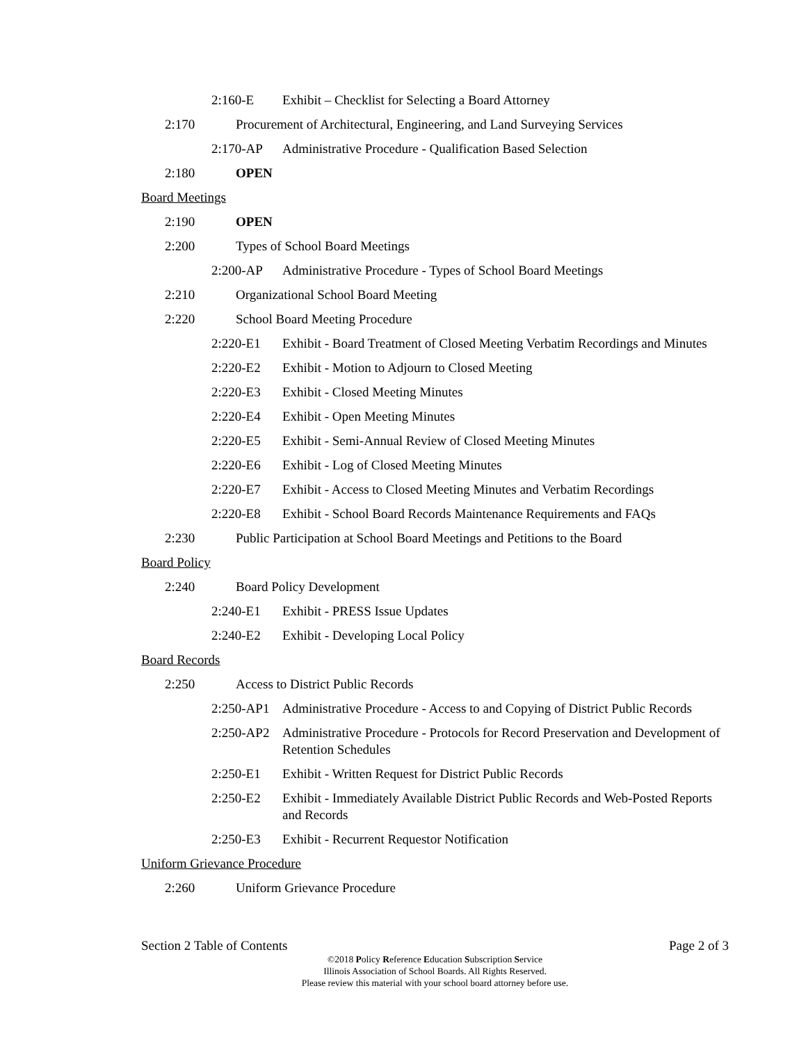2:160-E Exhibit – Checklist for Selecting a Board Attorney
2:170 Procurement of Architectural, Engineering, and Land Surveying Services
2:170-AP Administrative Procedure - Qualification Based Selection
2:180 OPEN
Board Meetings
2:190 OPEN
2:200 Types of School Board Meetings
2:200-AP Administrative Procedure - Types of School Board Meetings
2:210 Organizational School Board Meeting
2:220 School Board Meeting Procedure
2:220-E1 Exhibit - Board Treatment of Closed Meeting Verbatim Recordings and Minutes
2:220-E2 Exhibit - Motion to Adjourn to Closed Meeting
2:220-E3 Exhibit - Closed Meeting Minutes
2:220-E4 Exhibit - Open Meeting Minutes
2:220-E5 Exhibit - Semi-Annual Review of Closed Meeting Minutes
2:220-E6 Exhibit - Log of Closed Meeting Minutes
2:220-E7 Exhibit - Access to Closed Meeting Minutes and Verbatim Recordings
2:220-E8 Exhibit - School Board Records Maintenance Requirements and FAQs
2:230 Public Participation at School Board Meetings and Petitions to the Board
Board Policy
2:240 Board Policy Development
2:240-E1 Exhibit - PRESS Issue Updates
2:240-E2 Exhibit - Developing Local Policy
Board Records
2:250 Access to District Public Records
2:250-AP1 Administrative Procedure - Access to and Copying of District Public Records
2:250-AP2 Administrative Procedure - Protocols for Record Preservation and Development of Retention Schedules
2:250-E1 Exhibit - Written Request for District Public Records
2:250-E2 Exhibit - Immediately Available District Public Records and Web-Posted Reports and Records
2:250-E3 Exhibit - Recurrent Requestor Notification
Uniform Grievance Procedure
2:260 Uniform Grievance Procedure
Section 2 Table of Contents Page 2 of 3
©2018 Policy Reference Education Subscription Service
Illinois Association of School Boards. All Rights Reserved.
Please review this material with your school board attorney before use.